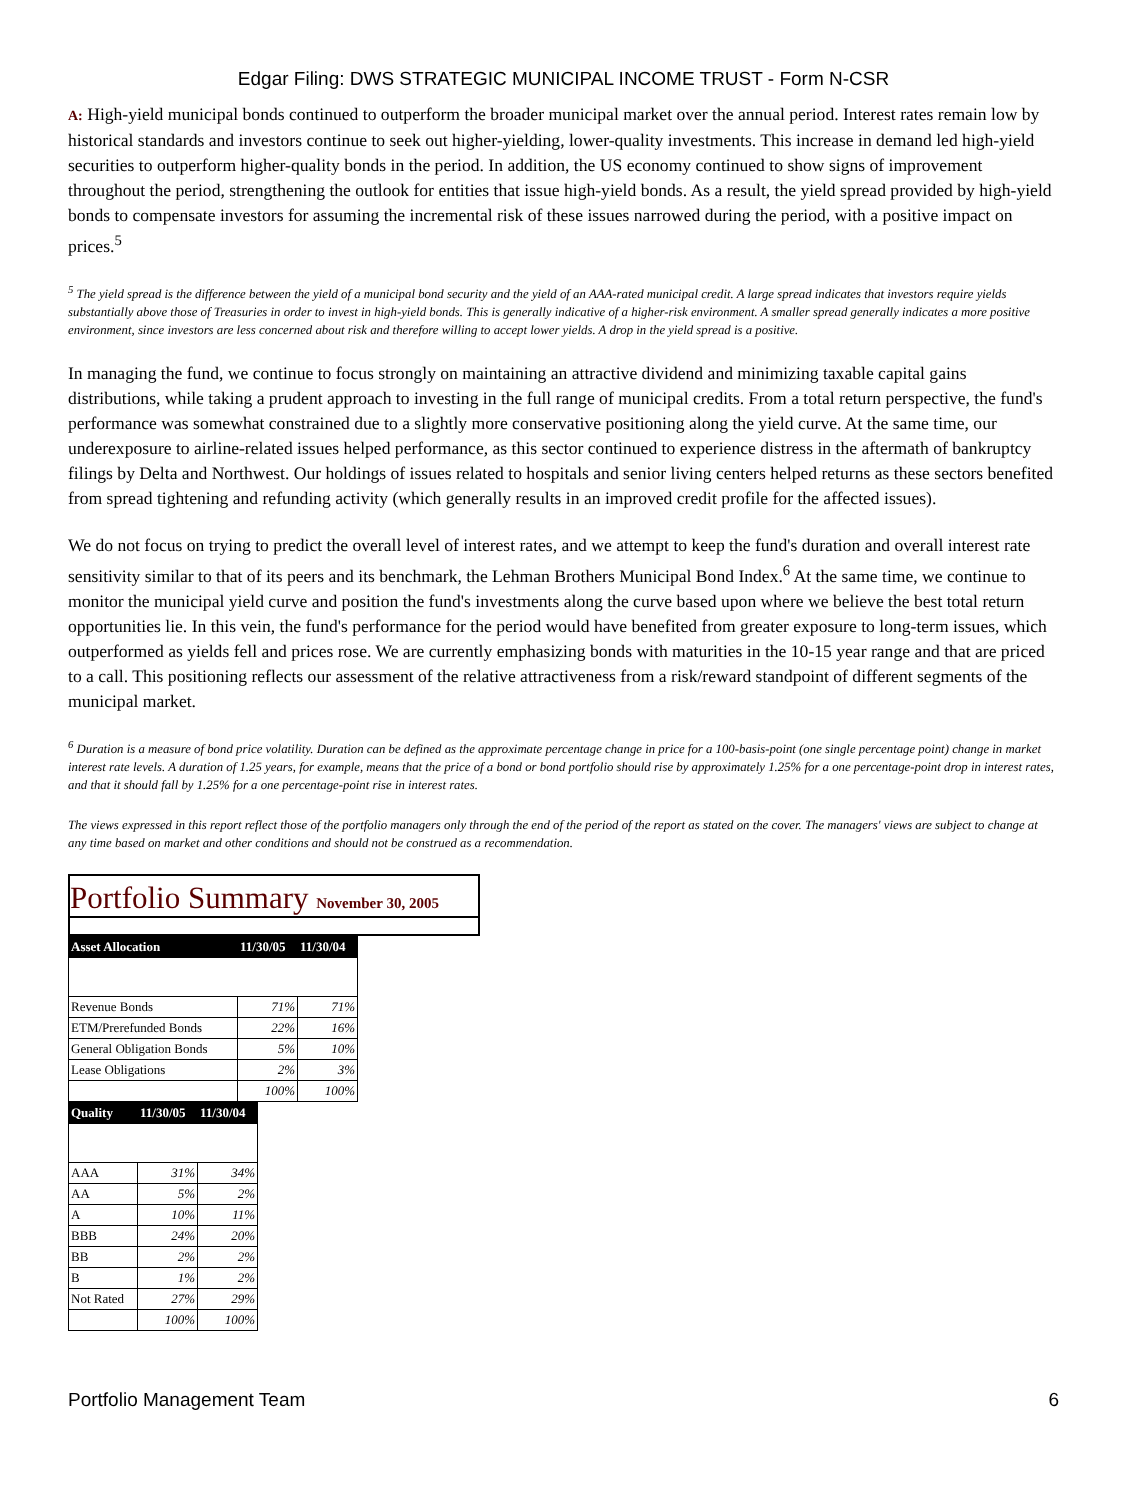Edgar Filing: DWS STRATEGIC MUNICIPAL INCOME TRUST - Form N-CSR
A: High-yield municipal bonds continued to outperform the broader municipal market over the annual period. Interest rates remain low by historical standards and investors continue to seek out higher-yielding, lower-quality investments. This increase in demand led high-yield securities to outperform higher-quality bonds in the period. In addition, the US economy continued to show signs of improvement throughout the period, strengthening the outlook for entities that issue high-yield bonds. As a result, the yield spread provided by high-yield bonds to compensate investors for assuming the incremental risk of these issues narrowed during the period, with a positive impact on prices.<sup>5</sup>
<sup>5</sup> The yield spread is the difference between the yield of a municipal bond security and the yield of an AAA-rated municipal credit. A large spread indicates that investors require yields substantially above those of Treasuries in order to invest in high-yield bonds. This is generally indicative of a higher-risk environment. A smaller spread generally indicates a more positive environment, since investors are less concerned about risk and therefore willing to accept lower yields. A drop in the yield spread is a positive.
In managing the fund, we continue to focus strongly on maintaining an attractive dividend and minimizing taxable capital gains distributions, while taking a prudent approach to investing in the full range of municipal credits. From a total return perspective, the fund's performance was somewhat constrained due to a slightly more conservative positioning along the yield curve. At the same time, our underexposure to airline-related issues helped performance, as this sector continued to experience distress in the aftermath of bankruptcy filings by Delta and Northwest. Our holdings of issues related to hospitals and senior living centers helped returns as these sectors benefited from spread tightening and refunding activity (which generally results in an improved credit profile for the affected issues).
We do not focus on trying to predict the overall level of interest rates, and we attempt to keep the fund's duration and overall interest rate sensitivity similar to that of its peers and its benchmark, the Lehman Brothers Municipal Bond Index.<sup>6</sup> At the same time, we continue to monitor the municipal yield curve and position the fund's investments along the curve based upon where we believe the best total return opportunities lie. In this vein, the fund's performance for the period would have benefited from greater exposure to long-term issues, which outperformed as yields fell and prices rose. We are currently emphasizing bonds with maturities in the 10-15 year range and that are priced to a call. This positioning reflects our assessment of the relative attractiveness from a risk/reward standpoint of different segments of the municipal market.
<sup>6</sup> Duration is a measure of bond price volatility. Duration can be defined as the approximate percentage change in price for a 100-basis-point (one single percentage point) change in market interest rate levels. A duration of 1.25 years, for example, means that the price of a bond or bond portfolio should rise by approximately 1.25% for a one percentage-point drop in interest rates, and that it should fall by 1.25% for a one percentage-point rise in interest rates.
The views expressed in this report reflect those of the portfolio managers only through the end of the period of the report as stated on the cover. The managers' views are subject to change at any time based on market and other conditions and should not be construed as a recommendation.
Portfolio Summary November 30, 2005
| Asset Allocation | 11/30/05 | 11/30/04 |
| --- | --- | --- |
| Revenue Bonds | 71% | 71% |
| ETM/Prerefunded Bonds | 22% | 16% |
| General Obligation Bonds | 5% | 10% |
| Lease Obligations | 2% | 3% |
| | 100% | 100% |
| Quality | 11/30/05 | 11/30/04 |
| --- | --- | --- |
| AAA | 31% | 34% |
| AA | 5% | 2% |
| A | 10% | 11% |
| BBB | 24% | 20% |
| BB | 2% | 2% |
| B | 1% | 2% |
| Not Rated | 27% | 29% |
| | 100% | 100% |
Portfolio Management Team 6